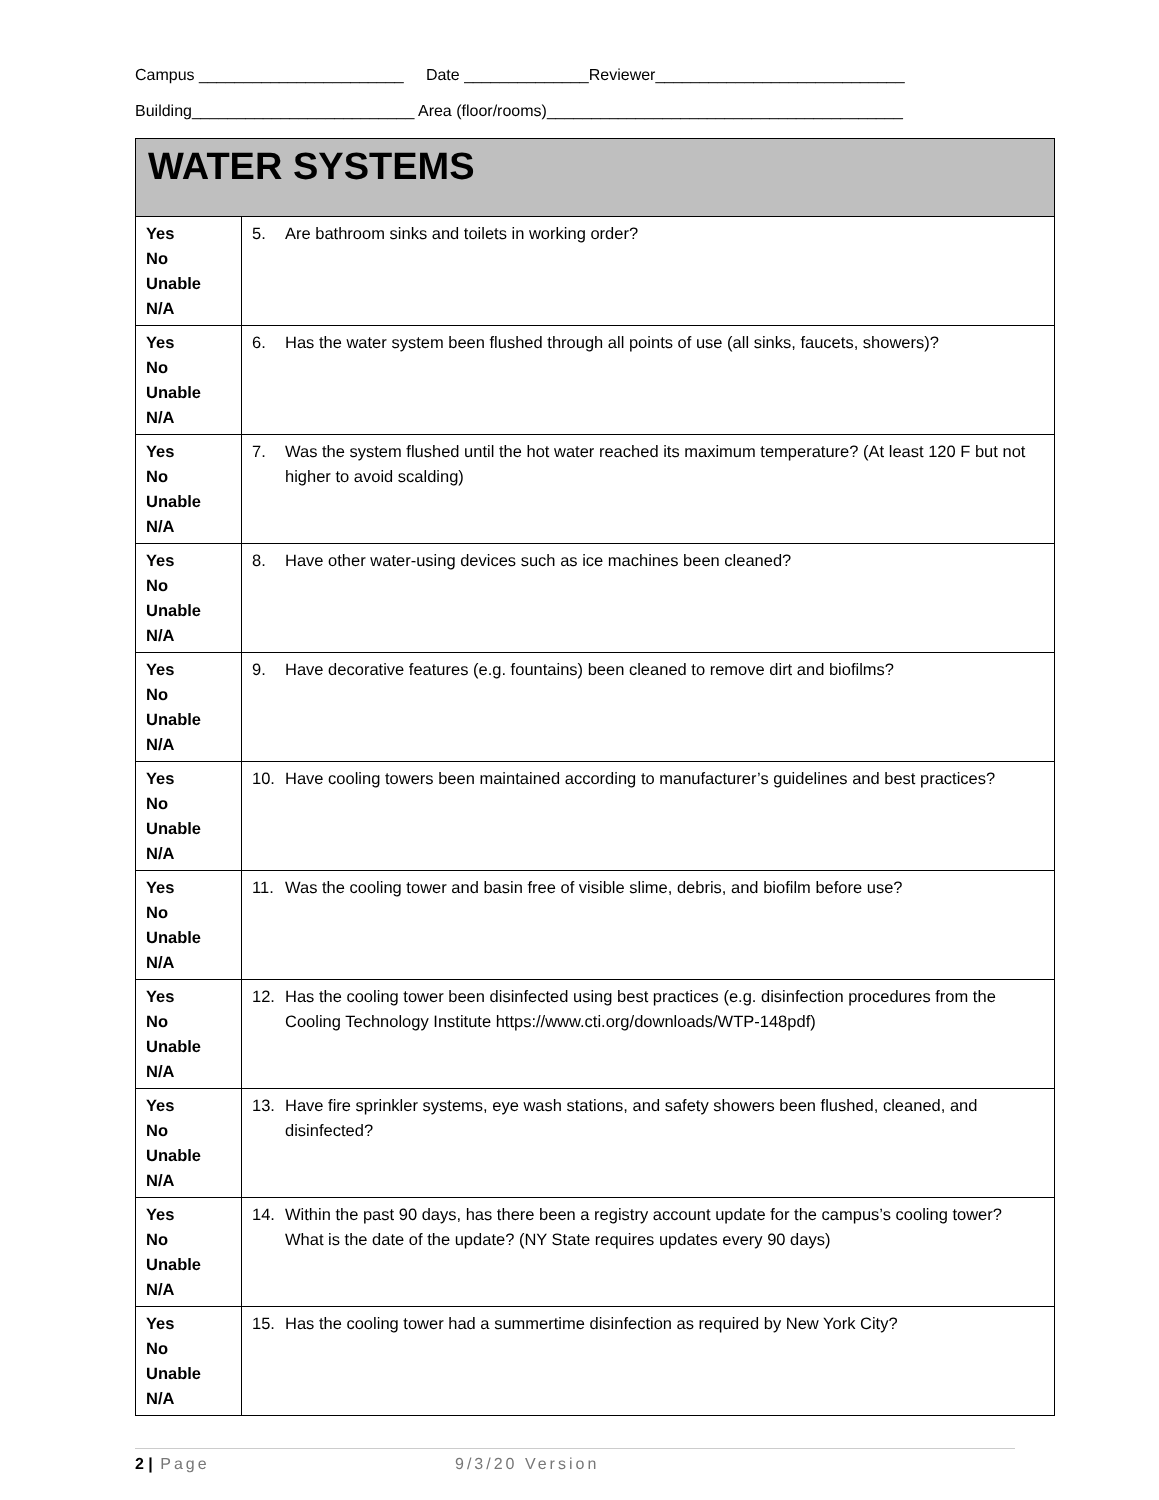Campus _______________________ Date ______________Reviewer____________________________
Building_________________________ Area (floor/rooms)________________________________________
| WATER SYSTEMS | |
| --- | --- |
| Yes No Unable N/A | 5. Are bathroom sinks and toilets in working order? |
| Yes No Unable N/A | 6. Has the water system been flushed through all points of use (all sinks, faucets, showers)? |
| Yes No Unable N/A | 7. Was the system flushed until the hot water reached its maximum temperature? (At least 120 F but not higher to avoid scalding) |
| Yes No Unable N/A | 8. Have other water-using devices such as ice machines been cleaned? |
| Yes No Unable N/A | 9. Have decorative features (e.g. fountains) been cleaned to remove dirt and biofilms? |
| Yes No Unable N/A | 10. Have cooling towers been maintained according to manufacturer’s guidelines and best practices? |
| Yes No Unable N/A | 11. Was the cooling tower and basin free of visible slime, debris, and biofilm before use? |
| Yes No Unable N/A | 12. Has the cooling tower been disinfected using best practices (e.g. disinfection procedures from the Cooling Technology Institute https://www.cti.org/downloads/WTP-148pdf) |
| Yes No Unable N/A | 13. Have fire sprinkler systems, eye wash stations, and safety showers been flushed, cleaned, and disinfected? |
| Yes No Unable N/A | 14. Within the past 90 days, has there been a registry account update for the campus’s cooling tower? What is the date of the update? (NY State requires updates every 90 days) |
| Yes No Unable N/A | 15. Has the cooling tower had a summertime disinfection as required by New York City? |
2 | Page 9/3/20 Version